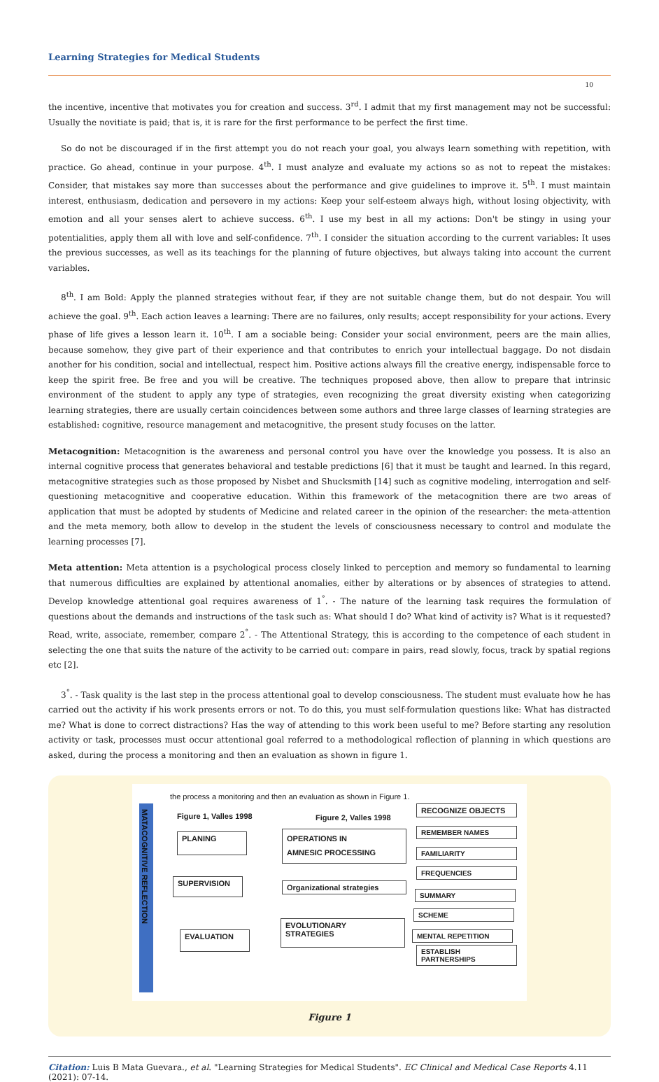Learning Strategies for Medical Students
10
the incentive, incentive that motivates you for creation and success. 3<sup>rd</sup>. I admit that my first management may not be successful: Usually the novitiate is paid; that is, it is rare for the first performance to be perfect the first time.
So do not be discouraged if in the first attempt you do not reach your goal, you always learn something with repetition, with practice. Go ahead, continue in your purpose. 4<sup>th</sup>. I must analyze and evaluate my actions so as not to repeat the mistakes: Consider, that mistakes say more than successes about the performance and give guidelines to improve it. 5<sup>th</sup>. I must maintain interest, enthusiasm, dedication and persevere in my actions: Keep your self-esteem always high, without losing objectivity, with emotion and all your senses alert to achieve success. 6<sup>th</sup>. I use my best in all my actions: Don't be stingy in using your potentialities, apply them all with love and self-confidence. 7<sup>th</sup>. I consider the situation according to the current variables: It uses the previous successes, as well as its teachings for the planning of future objectives, but always taking into account the current variables.
8<sup>th</sup>. I am Bold: Apply the planned strategies without fear, if they are not suitable change them, but do not despair. You will achieve the goal. 9<sup>th</sup>. Each action leaves a learning: There are no failures, only results; accept responsibility for your actions. Every phase of life gives a lesson learn it. 10<sup>th</sup>. I am a sociable being: Consider your social environment, peers are the main allies, because somehow, they give part of their experience and that contributes to enrich your intellectual baggage. Do not disdain another for his condition, social and intellectual, respect him. Positive actions always fill the creative energy, indispensable force to keep the spirit free. Be free and you will be creative. The techniques proposed above, then allow to prepare that intrinsic environment of the student to apply any type of strategies, even recognizing the great diversity existing when categorizing learning strategies, there are usually certain coincidences between some authors and three large classes of learning strategies are established: cognitive, resource management and metacognitive, the present study focuses on the latter.
Metacognition: Metacognition is the awareness and personal control you have over the knowledge you possess. It is also an internal cognitive process that generates behavioral and testable predictions [6] that it must be taught and learned. In this regard, metacognitive strategies such as those proposed by Nisbet and Shucksmith [14] such as cognitive modeling, interrogation and self-questioning metacognitive and cooperative education. Within this framework of the metacognition there are two areas of application that must be adopted by students of Medicine and related career in the opinion of the researcher: the meta-attention and the meta memory, both allow to develop in the student the levels of consciousness necessary to control and modulate the learning processes [7].
Meta attention: Meta attention is a psychological process closely linked to perception and memory so fundamental to learning that numerous difficulties are explained by attentional anomalies, either by alterations or by absences of strategies to attend. Develop knowledge attentional goal requires awareness of 1<sup>°</sup>. - The nature of the learning task requires the formulation of questions about the demands and instructions of the task such as: What should I do? What kind of activity is? What is it requested? Read, write, associate, remember, compare 2<sup>°</sup>. - The Attentional Strategy, this is according to the competence of each student in selecting the one that suits the nature of the activity to be carried out: compare in pairs, read slowly, focus, track by spatial regions etc [2].
3<sup>°</sup>. - Task quality is the last step in the process attentional goal to develop consciousness. The student must evaluate how he has carried out the activity if his work presents errors or not. To do this, you must self-formulation questions like: What has distracted me? What is done to correct distractions? Has the way of attending to this work been useful to me? Before starting any resolution activity or task, processes must occur attentional goal referred to a methodological reflection of planning in which questions are asked, during the process a monitoring and then an evaluation as shown in figure 1.
the process a monitoring and then an evaluation as shown in Figure 1.
MATACOGNITIVE REFLECTION
Figure 1, Valles 1998 Figure 2, Valles 1998
PLANING
SUPERVISION
EVALUATION
OPERATIONS IN
AMNESIC PROCESSING
Organizational strategies
EVOLUTIONARY
STRATEGIES
RECOGNIZE OBJECTS
REMEMBER NAMES
FAMILIARITY
FREQUENCIES
SUMMARY
SCHEME
MENTAL REPETITION
ESTABLISH
PARTNERSHIPS
Figure 1
Citation: Luis B Mata Guevara., et al. "Learning Strategies for Medical Students". EC Clinical and Medical Case Reports 4.11 (2021): 07-14.